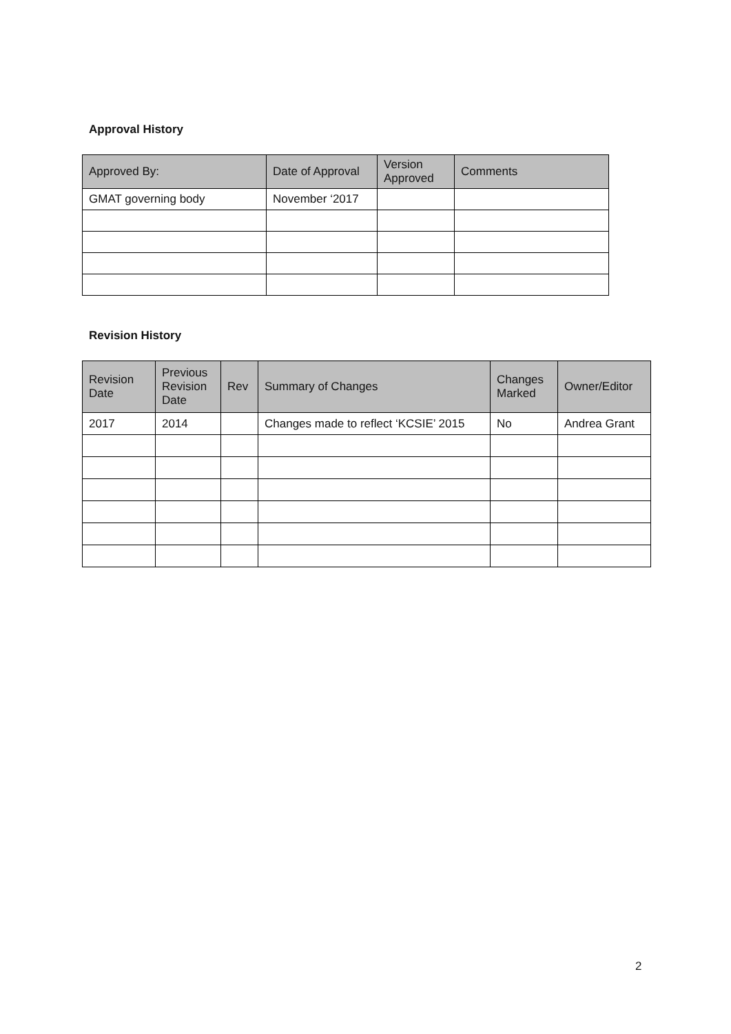Approval History
| Approved By: | Date of Approval | Version Approved | Comments |
| --- | --- | --- | --- |
| GMAT governing body | November ‘2017 | | |
Revision History
| Revision Date | Previous Revision Date | Rev | Summary of Changes | Changes Marked | Owner/Editor |
| --- | --- | --- | --- | --- | --- |
| 2017 | 2014 | | Changes made to reflect ‘KCSIE’ 2015 | No | Andrea Grant |
2